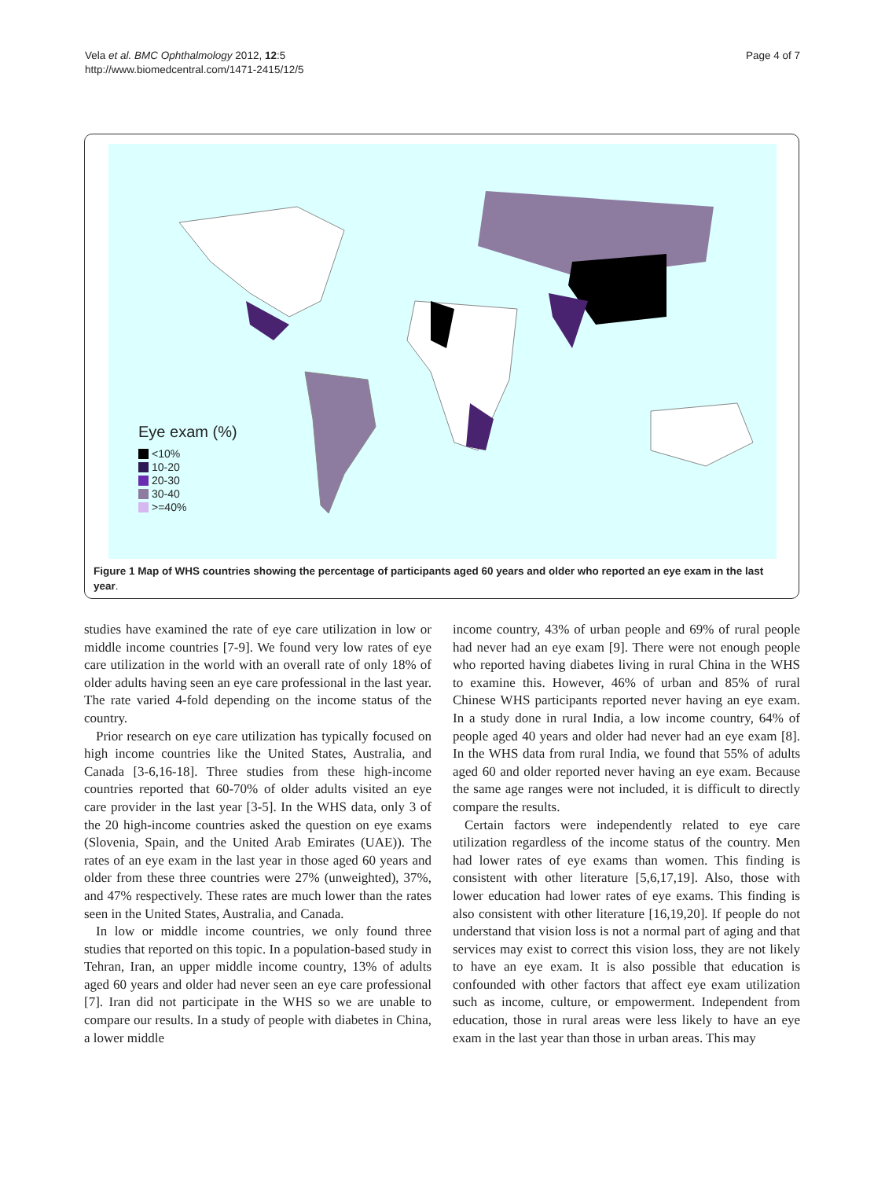Vela et al. BMC Ophthalmology 2012, 12:5
http://www.biomedcentral.com/1471-2415/12/5
Page 4 of 7
Eye exam (%)
<10%
10-20
20-30
30-40
>=40%
Figure 1 Map of WHS countries showing the percentage of participants aged 60 years and older who reported an eye exam in the last year.
studies have examined the rate of eye care utilization in low or middle income countries [7-9]. We found very low rates of eye care utilization in the world with an overall rate of only 18% of older adults having seen an eye care professional in the last year. The rate varied 4-fold depending on the income status of the country.
Prior research on eye care utilization has typically focused on high income countries like the United States, Australia, and Canada [3-6,16-18]. Three studies from these high-income countries reported that 60-70% of older adults visited an eye care provider in the last year [3-5]. In the WHS data, only 3 of the 20 high-income countries asked the question on eye exams (Slovenia, Spain, and the United Arab Emirates (UAE)). The rates of an eye exam in the last year in those aged 60 years and older from these three countries were 27% (unweighted), 37%, and 47% respectively. These rates are much lower than the rates seen in the United States, Australia, and Canada.
In low or middle income countries, we only found three studies that reported on this topic. In a population-based study in Tehran, Iran, an upper middle income country, 13% of adults aged 60 years and older had never seen an eye care professional [7]. Iran did not participate in the WHS so we are unable to compare our results. In a study of people with diabetes in China, a lower middle
income country, 43% of urban people and 69% of rural people had never had an eye exam [9]. There were not enough people who reported having diabetes living in rural China in the WHS to examine this. However, 46% of urban and 85% of rural Chinese WHS participants reported never having an eye exam. In a study done in rural India, a low income country, 64% of people aged 40 years and older had never had an eye exam [8]. In the WHS data from rural India, we found that 55% of adults aged 60 and older reported never having an eye exam. Because the same age ranges were not included, it is difficult to directly compare the results.
Certain factors were independently related to eye care utilization regardless of the income status of the country. Men had lower rates of eye exams than women. This finding is consistent with other literature [5,6,17,19]. Also, those with lower education had lower rates of eye exams. This finding is also consistent with other literature [16,19,20]. If people do not understand that vision loss is not a normal part of aging and that services may exist to correct this vision loss, they are not likely to have an eye exam. It is also possible that education is confounded with other factors that affect eye exam utilization such as income, culture, or empowerment. Independent from education, those in rural areas were less likely to have an eye exam in the last year than those in urban areas. This may